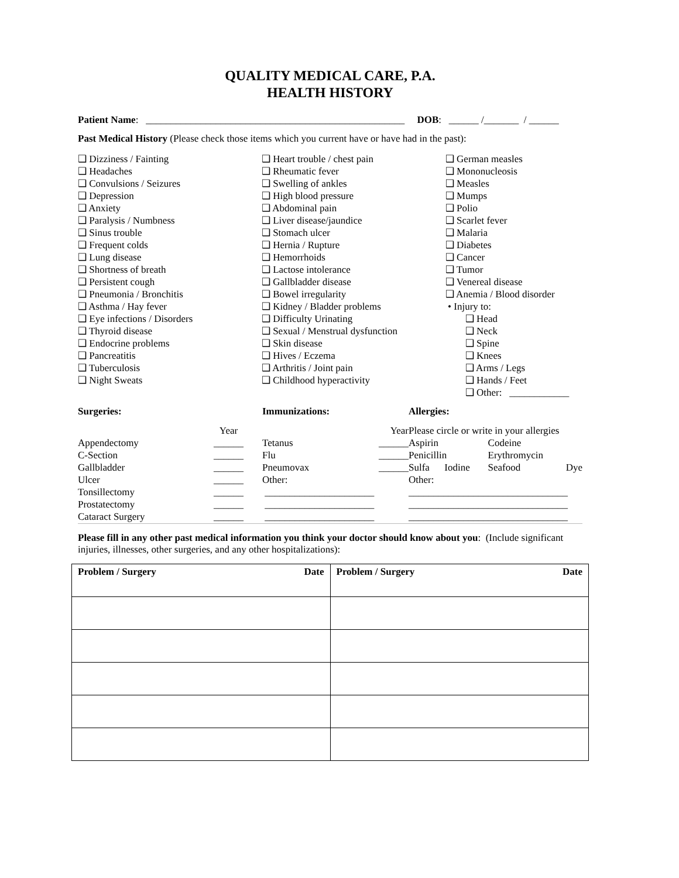QUALITY MEDICAL CARE, P.A.
HEALTH HISTORY
Patient Name: ____________________________________________________ DOB: ______ /_______ / ______
Past Medical History (Please check those items which you current have or have had in the past):
❑ Dizziness / Fainting
❑ Headaches
❑ Convulsions / Seizures
❑ Depression
❑ Anxiety
❑ Paralysis / Numbness
❑ Sinus trouble
❑ Frequent colds
❑ Lung disease
❑ Shortness of breath
❑ Persistent cough
❑ Pneumonia / Bronchitis
❑ Asthma / Hay fever
❑ Eye infections / Disorders
❑ Thyroid disease
❑ Endocrine problems
❑ Pancreatitis
❑ Tuberculosis
❑ Night Sweats
❑ Heart trouble / chest pain
❑ Rheumatic fever
❑ Swelling of ankles
❑ High blood pressure
❑ Abdominal pain
❑ Liver disease/jaundice
❑ Stomach ulcer
❑ Hernia / Rupture
❑ Hemorrhoids
❑ Lactose intolerance
❑ Gallbladder disease
❑ Bowel irregularity
❑ Kidney / Bladder problems
❑ Difficulty Urinating
❑ Sexual / Menstrual dysfunction
❑ Skin disease
❑ Hives / Eczema
❑ Arthritis / Joint pain
❑ Childhood hyperactivity
❑ German measles
❑ Mononucleosis
❑ Measles
❑ Mumps
❑ Polio
❑ Scarlet fever
❑ Malaria
❑ Diabetes
❑ Cancer
❑ Tumor
❑ Venereal disease
❑ Anemia / Blood disorder
• Injury to:
❑ Head
❑ Neck
❑ Spine
❑ Knees
❑ Arms / Legs
❑ Hands / Feet
❑ Other: ____________
| Surgeries: | | Immunizations: | | Allergies: | | | |
| | Year | | Year | Please circle or write in your allergies | | | |
| Appendectomy | ______ | Tetanus | ______ | Aspirin | | Codeine | |
| C-Section | ______ | Flu | ______ | Penicillin | | Erythromycin | |
| Gallbladder | ______ | Pneumovax | ______ | Sulfa | Iodine | Seafood | Dye |
| Ulcer | ______ | Other: | | Other: | | | |
| Tonsillectomy | ______ | ______________________ | | ________________________________ | | | |
| Prostatectomy | ______ | ______________________ | | ________________________________ | | | |
| Cataract Surgery | ______ | ______________________ | | ________________________________ | | | |
Please fill in any other past medical information you think your doctor should know about you: (Include significant injuries, illnesses, other surgeries, and any other hospitalizations):
| Problem / Surgery Date | Problem / Surgery Date |
| --- | --- |